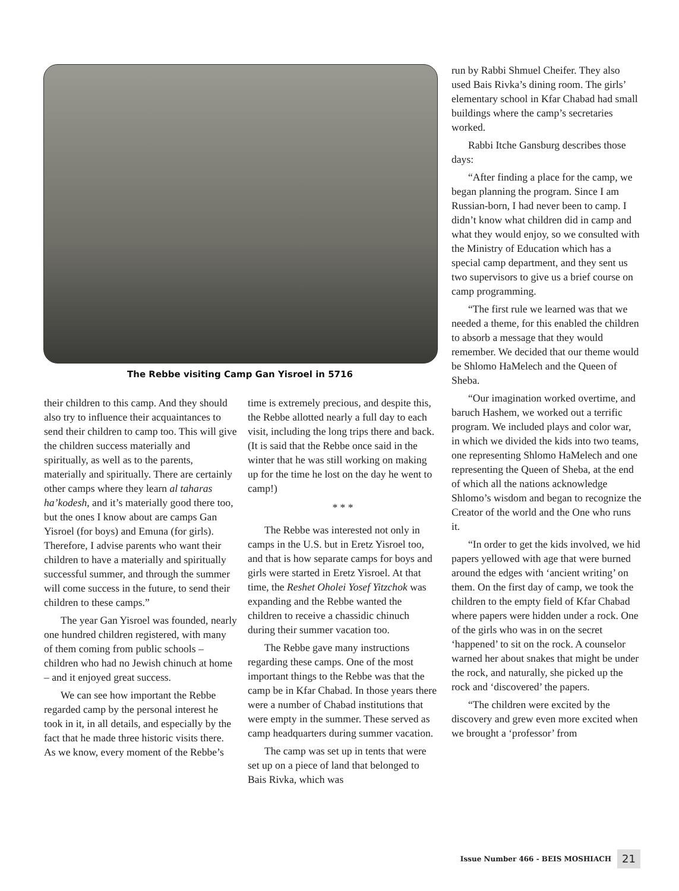The Rebbe visiting Camp Gan Yisroel in 5716
their children to this camp. And they should also try to influence their acquaintances to send their children to camp too. This will give the children success materially and spiritually, as well as to the parents, materially and spiritually. There are certainly other camps where they learn al taharas ha’kodesh, and it’s materially good there too, but the ones I know about are camps Gan Yisroel (for boys) and Emuna (for girls). Therefore, I advise parents who want their children to have a materially and spiritually successful summer, and through the summer will come success in the future, to send their children to these camps.”
The year Gan Yisroel was founded, nearly one hundred children registered, with many of them coming from public schools – children who had no Jewish chinuch at home – and it enjoyed great success.
We can see how important the Rebbe regarded camp by the personal interest he took in it, in all details, and especially by the fact that he made three historic visits there. As we know, every moment of the Rebbe’s
time is extremely precious, and despite this, the Rebbe allotted nearly a full day to each visit, including the long trips there and back. (It is said that the Rebbe once said in the winter that he was still working on making up for the time he lost on the day he went to camp!)
* * *
The Rebbe was interested not only in camps in the U.S. but in Eretz Yisroel too, and that is how separate camps for boys and girls were started in Eretz Yisroel. At that time, the Reshet Oholei Yosef Yitzchok was expanding and the Rebbe wanted the children to receive a chassidic chinuch during their summer vacation too.
The Rebbe gave many instructions regarding these camps. One of the most important things to the Rebbe was that the camp be in Kfar Chabad. In those years there were a number of Chabad institutions that were empty in the summer. These served as camp headquarters during summer vacation.
The camp was set up in tents that were set up on a piece of land that belonged to Bais Rivka, which was
run by Rabbi Shmuel Cheifer. They also used Bais Rivka’s dining room. The girls’ elementary school in Kfar Chabad had small buildings where the camp’s secretaries worked.
Rabbi Itche Gansburg describes those days:
“After finding a place for the camp, we began planning the program. Since I am Russian-born, I had never been to camp. I didn’t know what children did in camp and what they would enjoy, so we consulted with the Ministry of Education which has a special camp department, and they sent us two supervisors to give us a brief course on camp programming.
“The first rule we learned was that we needed a theme, for this enabled the children to absorb a message that they would remember. We decided that our theme would be Shlomo HaMelech and the Queen of Sheba.
“Our imagination worked overtime, and baruch Hashem, we worked out a terrific program. We included plays and color war, in which we divided the kids into two teams, one representing Shlomo HaMelech and one representing the Queen of Sheba, at the end of which all the nations acknowledge Shlomo’s wisdom and began to recognize the Creator of the world and the One who runs it.
“In order to get the kids involved, we hid papers yellowed with age that were burned around the edges with ‘ancient writing’ on them. On the first day of camp, we took the children to the empty field of Kfar Chabad where papers were hidden under a rock. One of the girls who was in on the secret ‘happened’ to sit on the rock. A counselor warned her about snakes that might be under the rock, and naturally, she picked up the rock and ‘discovered’ the papers.
“The children were excited by the discovery and grew even more excited when we brought a ‘professor’ from
Issue Number 466 - BEIS MOSHIACH 21